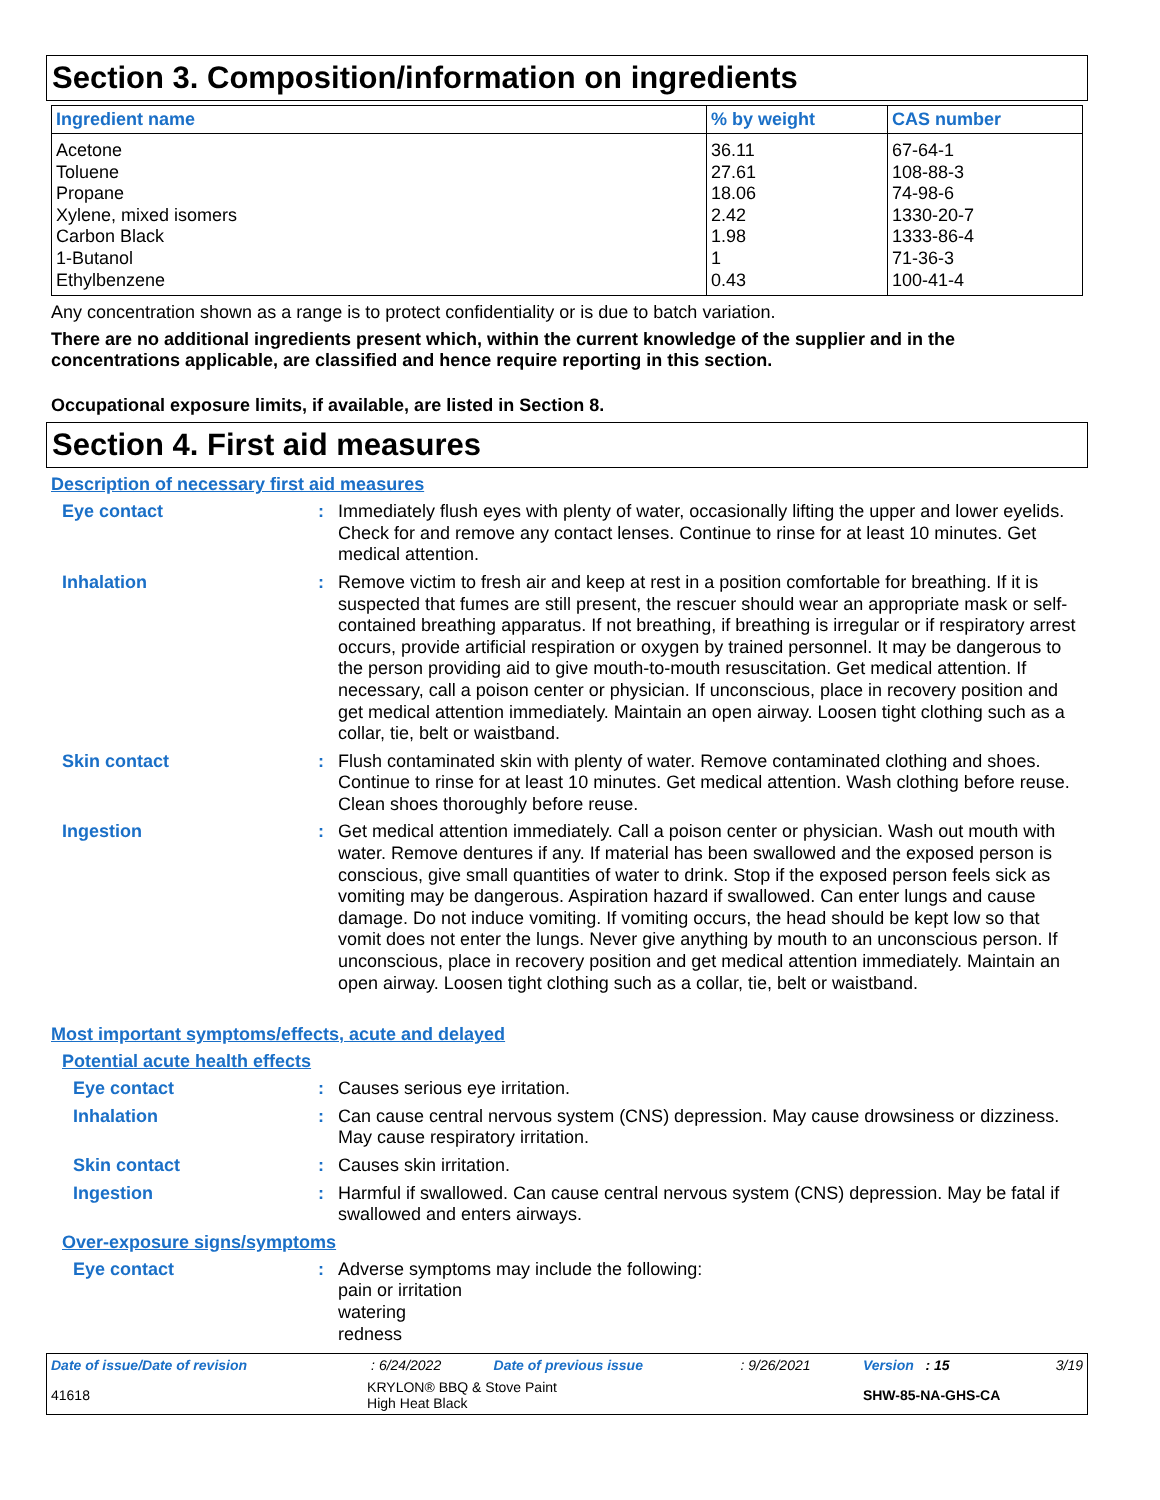Section 3. Composition/information on ingredients
| Ingredient name | % by weight | CAS number |
| --- | --- | --- |
| Acetone | 36.11 | 67-64-1 |
| Toluene | 27.61 | 108-88-3 |
| Propane | 18.06 | 74-98-6 |
| Xylene, mixed isomers | 2.42 | 1330-20-7 |
| Carbon Black | 1.98 | 1333-86-4 |
| 1-Butanol | 1 | 71-36-3 |
| Ethylbenzene | 0.43 | 100-41-4 |
Any concentration shown as a range is to protect confidentiality or is due to batch variation.
There are no additional ingredients present which, within the current knowledge of the supplier and in the concentrations applicable, are classified and hence require reporting in this section.
Occupational exposure limits, if available, are listed in Section 8.
Section 4. First aid measures
Description of necessary first aid measures
Eye contact : Immediately flush eyes with plenty of water, occasionally lifting the upper and lower eyelids. Check for and remove any contact lenses. Continue to rinse for at least 10 minutes. Get medical attention.
Inhalation : Remove victim to fresh air and keep at rest in a position comfortable for breathing. If it is suspected that fumes are still present, the rescuer should wear an appropriate mask or self-contained breathing apparatus. If not breathing, if breathing is irregular or if respiratory arrest occurs, provide artificial respiration or oxygen by trained personnel. It may be dangerous to the person providing aid to give mouth-to-mouth resuscitation. Get medical attention. If necessary, call a poison center or physician. If unconscious, place in recovery position and get medical attention immediately. Maintain an open airway. Loosen tight clothing such as a collar, tie, belt or waistband.
Skin contact : Flush contaminated skin with plenty of water. Remove contaminated clothing and shoes. Continue to rinse for at least 10 minutes. Get medical attention. Wash clothing before reuse. Clean shoes thoroughly before reuse.
Ingestion : Get medical attention immediately. Call a poison center or physician. Wash out mouth with water. Remove dentures if any. If material has been swallowed and the exposed person is conscious, give small quantities of water to drink. Stop if the exposed person feels sick as vomiting may be dangerous. Aspiration hazard if swallowed. Can enter lungs and cause damage. Do not induce vomiting. If vomiting occurs, the head should be kept low so that vomit does not enter the lungs. Never give anything by mouth to an unconscious person. If unconscious, place in recovery position and get medical attention immediately. Maintain an open airway. Loosen tight clothing such as a collar, tie, belt or waistband.
Most important symptoms/effects, acute and delayed
Potential acute health effects
Eye contact : Causes serious eye irritation.
Inhalation : Can cause central nervous system (CNS) depression. May cause drowsiness or dizziness. May cause respiratory irritation.
Skin contact : Causes skin irritation.
Ingestion : Harmful if swallowed. Can cause central nervous system (CNS) depression. May be fatal if swallowed and enters airways.
Over-exposure signs/symptoms
Eye contact : Adverse symptoms may include the following:
pain or irritation
watering
redness
| Date of issue/Date of revision | : 6/24/2022 | Date of previous issue | : 9/26/2021 | Version : 15 | 3/19 |
| 41618 | KRYLON® BBQ & Stove Paint High Heat Black | | | SHW-85-NA-GHS-CA | |